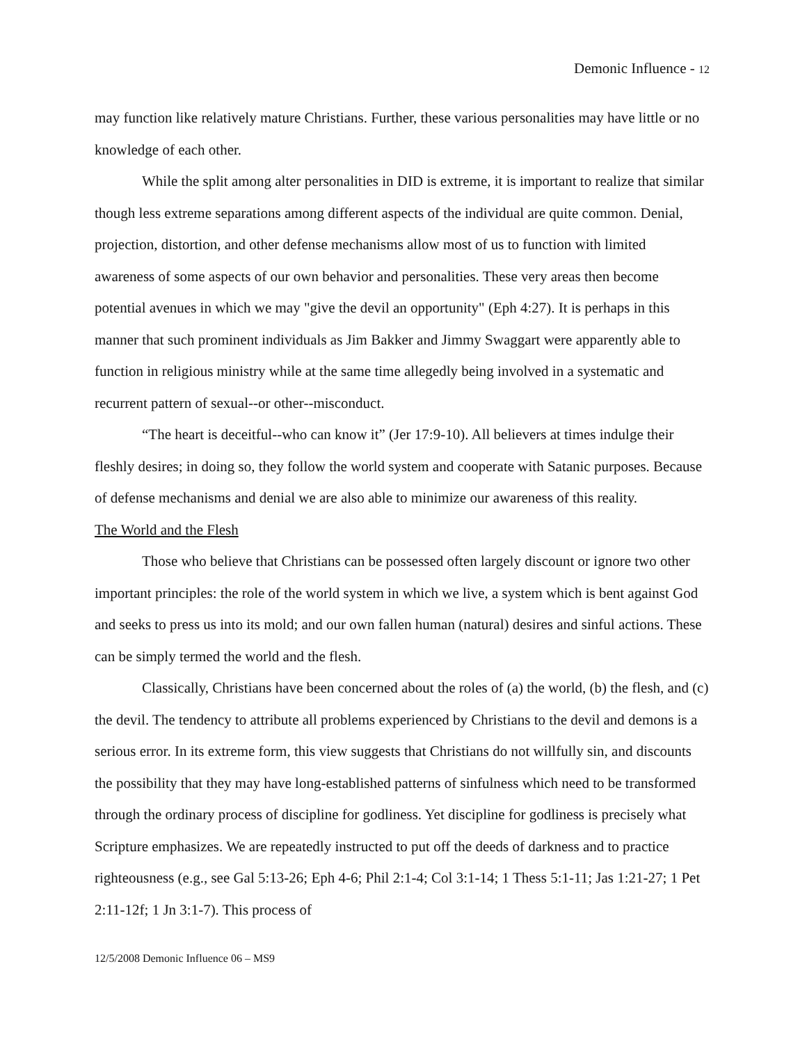Demonic Influence - 12
may function like relatively mature Christians. Further, these various personalities may have little or no knowledge of each other.
While the split among alter personalities in DID is extreme, it is important to realize that similar though less extreme separations among different aspects of the individual are quite common. Denial, projection, distortion, and other defense mechanisms allow most of us to function with limited awareness of some aspects of our own behavior and personalities. These very areas then become potential avenues in which we may "give the devil an opportunity" (Eph 4:27). It is perhaps in this manner that such prominent individuals as Jim Bakker and Jimmy Swaggart were apparently able to function in religious ministry while at the same time allegedly being involved in a systematic and recurrent pattern of sexual--or other--misconduct.
“The heart is deceitful--who can know it” (Jer 17:9-10). All believers at times indulge their fleshly desires; in doing so, they follow the world system and cooperate with Satanic purposes. Because of defense mechanisms and denial we are also able to minimize our awareness of this reality.
The World and the Flesh
Those who believe that Christians can be possessed often largely discount or ignore two other important principles: the role of the world system in which we live, a system which is bent against God and seeks to press us into its mold; and our own fallen human (natural) desires and sinful actions. These can be simply termed the world and the flesh.
Classically, Christians have been concerned about the roles of (a) the world, (b) the flesh, and (c) the devil. The tendency to attribute all problems experienced by Christians to the devil and demons is a serious error. In its extreme form, this view suggests that Christians do not willfully sin, and discounts the possibility that they may have long-established patterns of sinfulness which need to be transformed through the ordinary process of discipline for godliness. Yet discipline for godliness is precisely what Scripture emphasizes. We are repeatedly instructed to put off the deeds of darkness and to practice righteousness (e.g., see Gal 5:13-26; Eph 4-6; Phil 2:1-4; Col 3:1-14; 1 Thess 5:1-11; Jas 1:21-27; 1 Pet 2:11-12f; 1 Jn 3:1-7). This process of
12/5/2008 Demonic Influence 06 – MS9